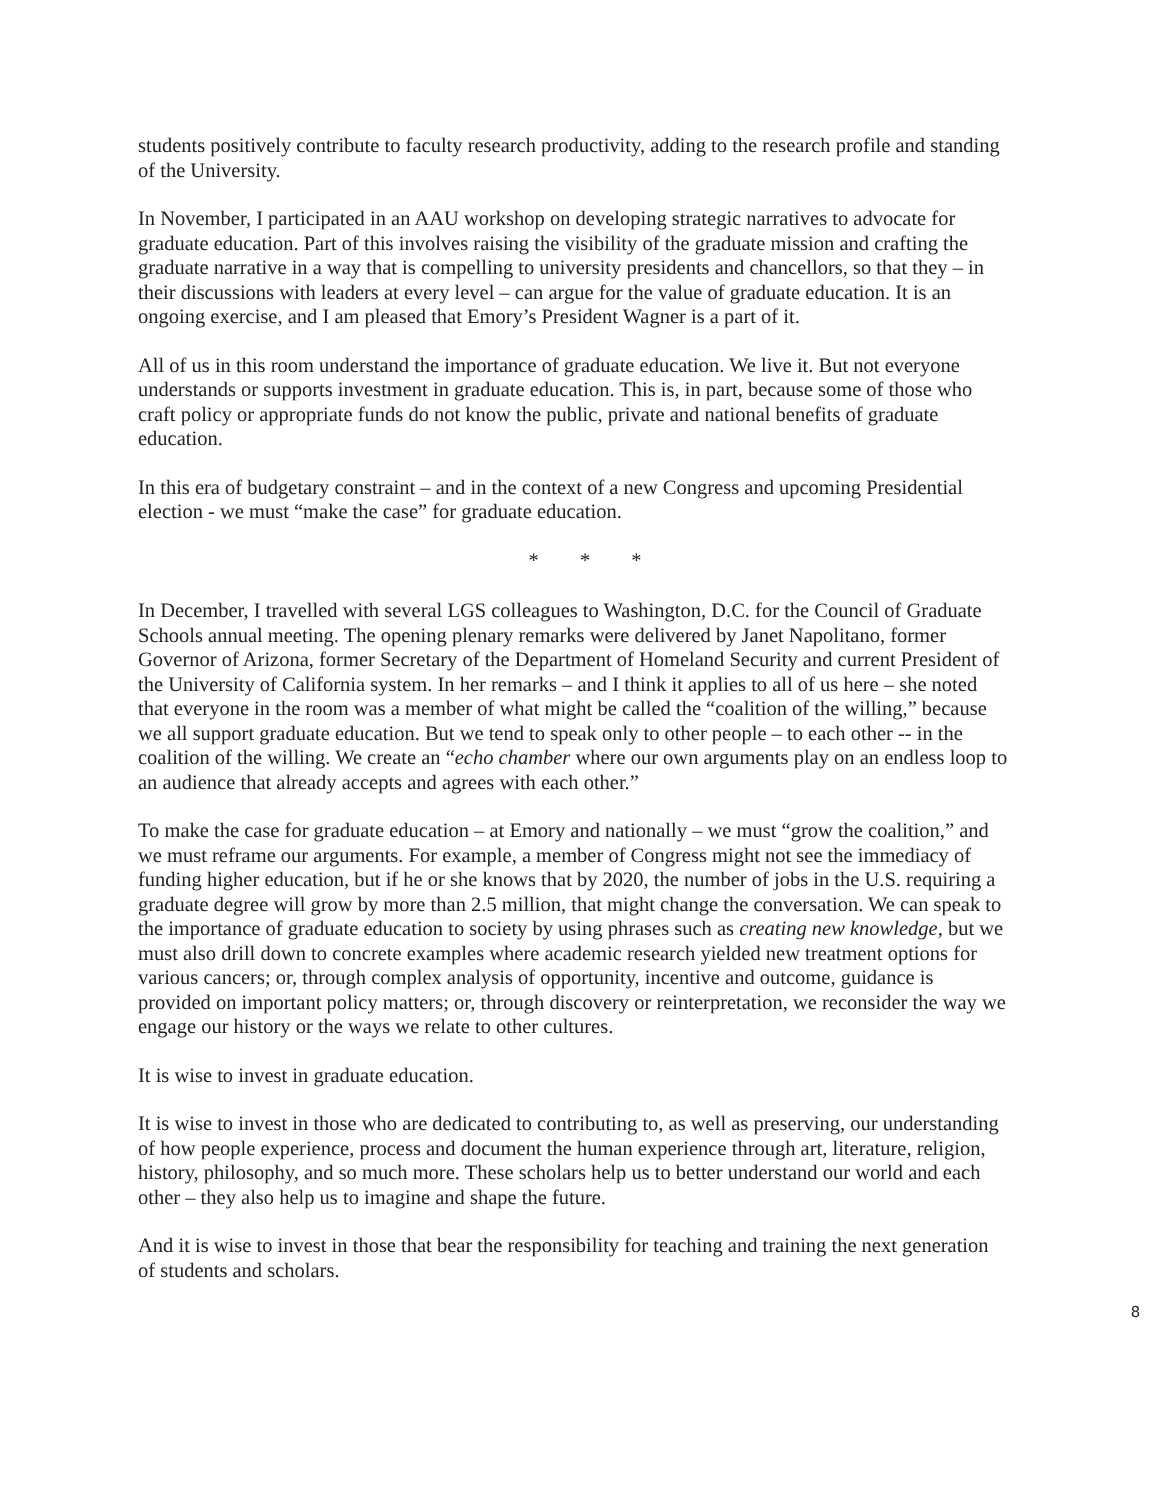students positively contribute to faculty research productivity, adding to the research profile and standing of the University.
In November, I participated in an AAU workshop on developing strategic narratives to advocate for graduate education. Part of this involves raising the visibility of the graduate mission and crafting the graduate narrative in a way that is compelling to university presidents and chancellors, so that they – in their discussions with leaders at every level – can argue for the value of graduate education. It is an ongoing exercise, and I am pleased that Emory’s President Wagner is a part of it.
All of us in this room understand the importance of graduate education. We live it. But not everyone understands or supports investment in graduate education. This is, in part, because some of those who craft policy or appropriate funds do not know the public, private and national benefits of graduate education.
In this era of budgetary constraint – and in the context of a new Congress and upcoming Presidential election - we must “make the case” for graduate education.
* * *
In December, I travelled with several LGS colleagues to Washington, D.C. for the Council of Graduate Schools annual meeting. The opening plenary remarks were delivered by Janet Napolitano, former Governor of Arizona, former Secretary of the Department of Homeland Security and current President of the University of California system. In her remarks – and I think it applies to all of us here – she noted that everyone in the room was a member of what might be called the “coalition of the willing,” because we all support graduate education. But we tend to speak only to other people – to each other -- in the coalition of the willing. We create an “echo chamber where our own arguments play on an endless loop to an audience that already accepts and agrees with each other.”
To make the case for graduate education – at Emory and nationally – we must “grow the coalition,” and we must reframe our arguments. For example, a member of Congress might not see the immediacy of funding higher education, but if he or she knows that by 2020, the number of jobs in the U.S. requiring a graduate degree will grow by more than 2.5 million, that might change the conversation. We can speak to the importance of graduate education to society by using phrases such as creating new knowledge, but we must also drill down to concrete examples where academic research yielded new treatment options for various cancers; or, through complex analysis of opportunity, incentive and outcome, guidance is provided on important policy matters; or, through discovery or reinterpretation, we reconsider the way we engage our history or the ways we relate to other cultures.
It is wise to invest in graduate education.
It is wise to invest in those who are dedicated to contributing to, as well as preserving, our understanding of how people experience, process and document the human experience through art, literature, religion, history, philosophy, and so much more. These scholars help us to better understand our world and each other – they also help us to imagine and shape the future.
And it is wise to invest in those that bear the responsibility for teaching and training the next generation of students and scholars.
8